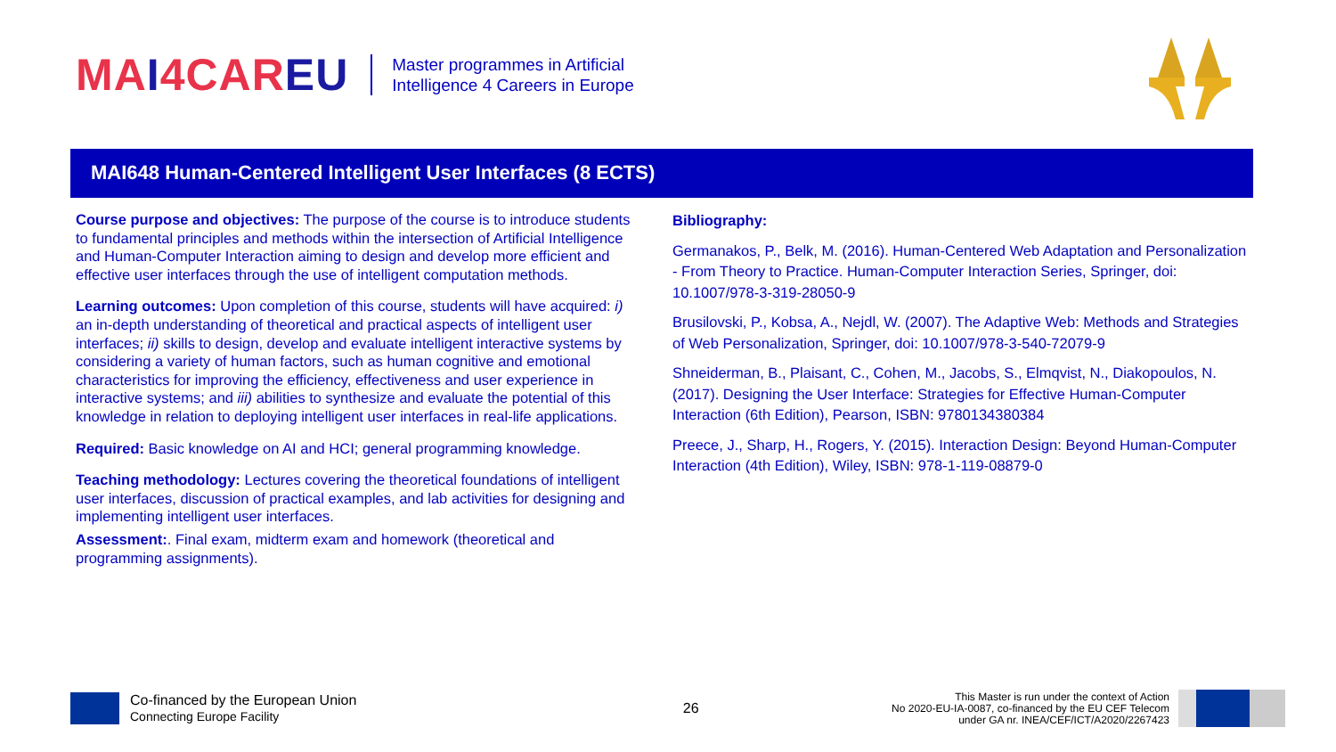MAI4CAREU
Master programmes in Artificial
Intelligence 4 Careers in Europe
MAI648 Human-Centered Intelligent User Interfaces (8 ECTS)
Course purpose and objectives: The purpose of the course is to introduce students to fundamental principles and methods within the intersection of Artificial Intelligence and Human-Computer Interaction aiming to design and develop more efficient and effective user interfaces through the use of intelligent computation methods.
Learning outcomes: Upon completion of this course, students will have acquired: i) an in-depth understanding of theoretical and practical aspects of intelligent user interfaces; ii) skills to design, develop and evaluate intelligent interactive systems by considering a variety of human factors, such as human cognitive and emotional characteristics for improving the efficiency, effectiveness and user experience in interactive systems; and iii) abilities to synthesize and evaluate the potential of this knowledge in relation to deploying intelligent user interfaces in real-life applications.
Required: Basic knowledge on AI and HCI; general programming knowledge.
Teaching methodology: Lectures covering the theoretical foundations of intelligent user interfaces, discussion of practical examples, and lab activities for designing and implementing intelligent user interfaces.
Assessment:. Final exam, midterm exam and homework (theoretical and programming assignments).
Bibliography:
Germanakos, P., Belk, M. (2016). Human-Centered Web Adaptation and Personalization - From Theory to Practice. Human-Computer Interaction Series, Springer, doi: 10.1007/978-3-319-28050-9
Brusilovski, P., Kobsa, A., Nejdl, W. (2007). The Adaptive Web: Methods and Strategies of Web Personalization, Springer, doi: 10.1007/978-3-540-72079-9
Shneiderman, B., Plaisant, C., Cohen, M., Jacobs, S., Elmqvist, N., Diakopoulos, N. (2017). Designing the User Interface: Strategies for Effective Human-Computer Interaction (6th Edition), Pearson, ISBN: 9780134380384
Preece, J., Sharp, H., Rogers, Y. (2015). Interaction Design: Beyond Human-Computer Interaction (4th Edition), Wiley, ISBN: 978-1-119-08879-0
Co-financed by the European Union
Connecting Europe Facility
26
This Master is run under the context of Action
No 2020-EU-IA-0087, co-financed by the EU CEF Telecom
under GA nr. INEA/CEF/ICT/A2020/2267423